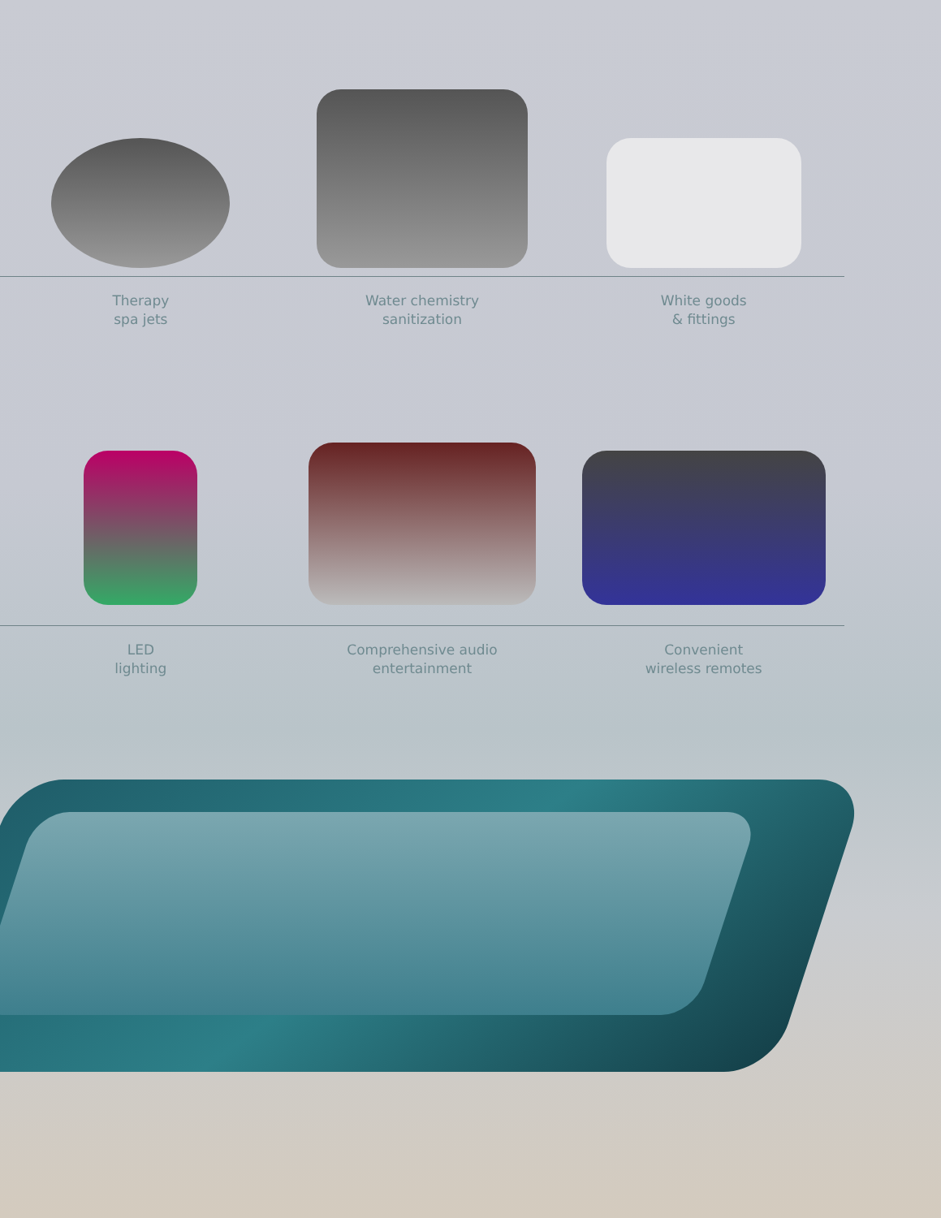Therapy
spa jets
Water chemistry
sanitization
White goods
& fittings
LED
lighting
Comprehensive audio
entertainment
Convenient
wireless remotes